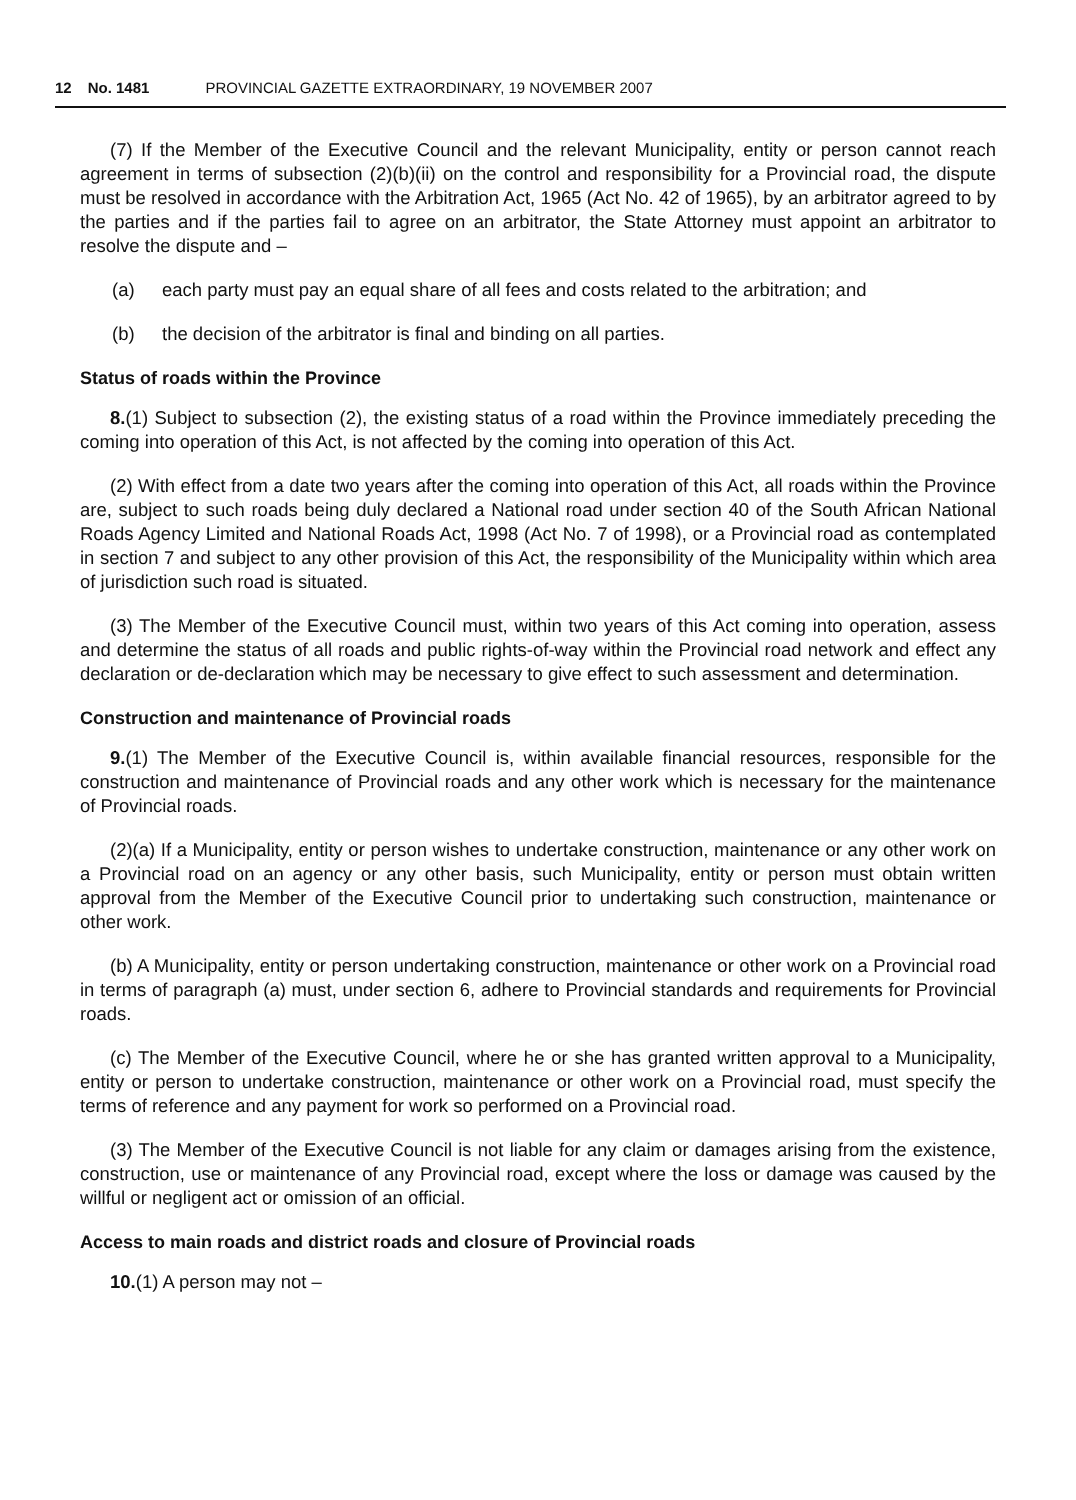12 No. 1481 PROVINCIAL GAZETTE EXTRAORDINARY, 19 NOVEMBER 2007
(7) If the Member of the Executive Council and the relevant Municipality, entity or person cannot reach agreement in terms of subsection (2)(b)(ii) on the control and responsibility for a Provincial road, the dispute must be resolved in accordance with the Arbitration Act, 1965 (Act No. 42 of 1965), by an arbitrator agreed to by the parties and if the parties fail to agree on an arbitrator, the State Attorney must appoint an arbitrator to resolve the dispute and –
(a) each party must pay an equal share of all fees and costs related to the arbitration; and
(b) the decision of the arbitrator is final and binding on all parties.
Status of roads within the Province
8.(1) Subject to subsection (2), the existing status of a road within the Province immediately preceding the coming into operation of this Act, is not affected by the coming into operation of this Act.
(2) With effect from a date two years after the coming into operation of this Act, all roads within the Province are, subject to such roads being duly declared a National road under section 40 of the South African National Roads Agency Limited and National Roads Act, 1998 (Act No. 7 of 1998), or a Provincial road as contemplated in section 7 and subject to any other provision of this Act, the responsibility of the Municipality within which area of jurisdiction such road is situated.
(3) The Member of the Executive Council must, within two years of this Act coming into operation, assess and determine the status of all roads and public rights-of-way within the Provincial road network and effect any declaration or de-declaration which may be necessary to give effect to such assessment and determination.
Construction and maintenance of Provincial roads
9.(1) The Member of the Executive Council is, within available financial resources, responsible for the construction and maintenance of Provincial roads and any other work which is necessary for the maintenance of Provincial roads.
(2)(a) If a Municipality, entity or person wishes to undertake construction, maintenance or any other work on a Provincial road on an agency or any other basis, such Municipality, entity or person must obtain written approval from the Member of the Executive Council prior to undertaking such construction, maintenance or other work.
(b) A Municipality, entity or person undertaking construction, maintenance or other work on a Provincial road in terms of paragraph (a) must, under section 6, adhere to Provincial standards and requirements for Provincial roads.
(c) The Member of the Executive Council, where he or she has granted written approval to a Municipality, entity or person to undertake construction, maintenance or other work on a Provincial road, must specify the terms of reference and any payment for work so performed on a Provincial road.
(3) The Member of the Executive Council is not liable for any claim or damages arising from the existence, construction, use or maintenance of any Provincial road, except where the loss or damage was caused by the willful or negligent act or omission of an official.
Access to main roads and district roads and closure of Provincial roads
10.(1) A person may not –